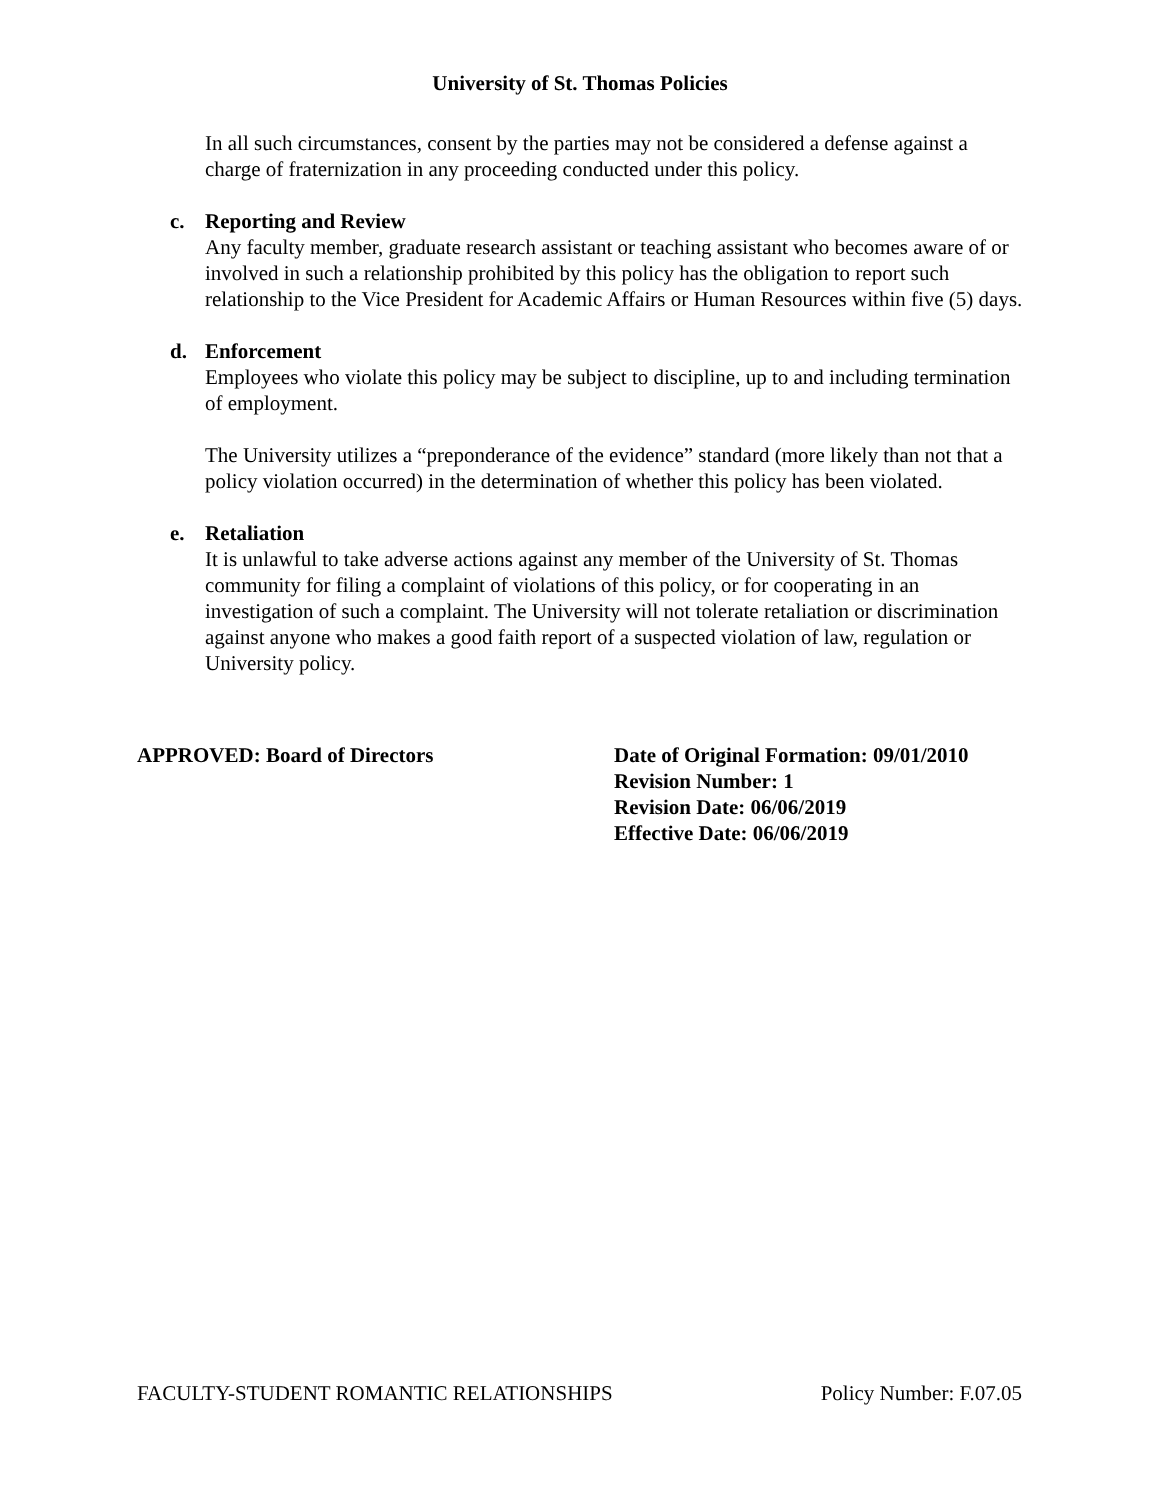University of St. Thomas Policies
In all such circumstances, consent by the parties may not be considered a defense against a charge of fraternization in any proceeding conducted under this policy.
c. Reporting and Review
Any faculty member, graduate research assistant or teaching assistant who becomes aware of or involved in such a relationship prohibited by this policy has the obligation to report such relationship to the Vice President for Academic Affairs or Human Resources within five (5) days.
d. Enforcement
Employees who violate this policy may be subject to discipline, up to and including termination of employment.
The University utilizes a “preponderance of the evidence” standard (more likely than not that a policy violation occurred) in the determination of whether this policy has been violated.
e. Retaliation
It is unlawful to take adverse actions against any member of the University of St. Thomas community for filing a complaint of violations of this policy, or for cooperating in an investigation of such a complaint. The University will not tolerate retaliation or discrimination against anyone who makes a good faith report of a suspected violation of law, regulation or University policy.
APPROVED: Board of Directors Date of Original Formation: 09/01/2010
Revision Number: 1
Revision Date: 06/06/2019
Effective Date: 06/06/2019
FACULTY-STUDENT ROMANTIC RELATIONSHIPS Policy Number: F.07.05